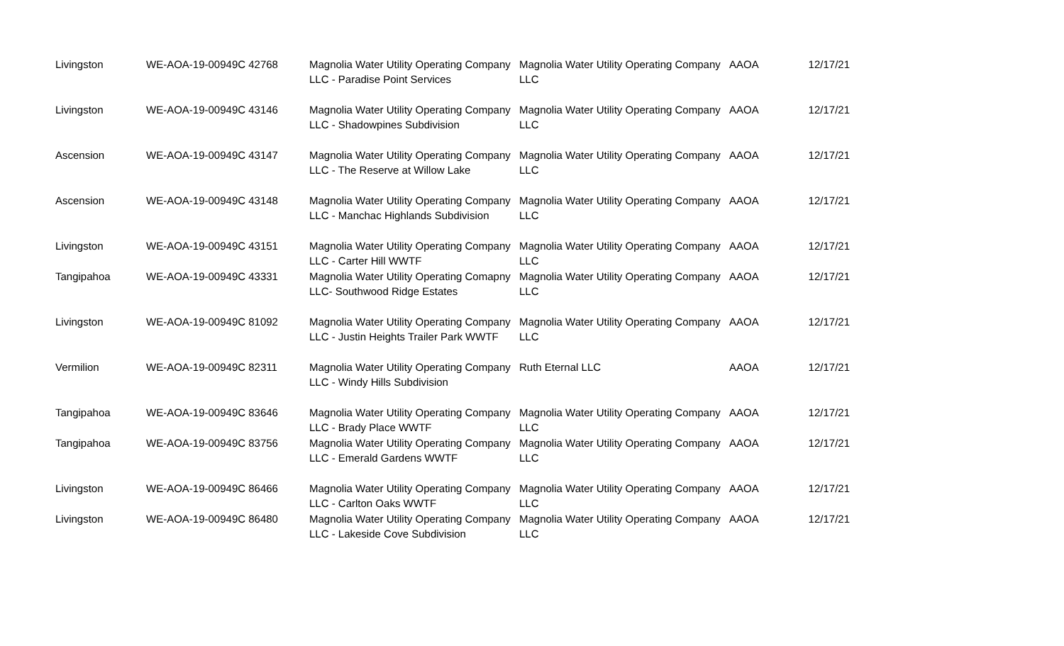| Livingston | WE-AOA-19-00949C 42768 | Magnolia Water Utility Operating Company LLC - Paradise Point Services | Magnolia Water Utility Operating Company LLC | AAOA | 12/17/21 |
| Livingston | WE-AOA-19-00949C 43146 | Magnolia Water Utility Operating Company LLC - Shadowpines Subdivision | Magnolia Water Utility Operating Company LLC | AAOA | 12/17/21 |
| Ascension | WE-AOA-19-00949C 43147 | Magnolia Water Utility Operating Company LLC - The Reserve at Willow Lake | Magnolia Water Utility Operating Company LLC | AAOA | 12/17/21 |
| Ascension | WE-AOA-19-00949C 43148 | Magnolia Water Utility Operating Company LLC - Manchac Highlands Subdivision | Magnolia Water Utility Operating Company LLC | AAOA | 12/17/21 |
| Livingston | WE-AOA-19-00949C 43151 | Magnolia Water Utility Operating Company LLC - Carter Hill WWTF | Magnolia Water Utility Operating Company LLC | AAOA | 12/17/21 |
| Tangipahoa | WE-AOA-19-00949C 43331 | Magnolia Water Utility Operating Comapny LLC- Southwood Ridge Estates | Magnolia Water Utility Operating Company LLC | AAOA | 12/17/21 |
| Livingston | WE-AOA-19-00949C 81092 | Magnolia Water Utility Operating Company LLC - Justin Heights Trailer Park WWTF | Magnolia Water Utility Operating Company LLC | AAOA | 12/17/21 |
| Vermilion | WE-AOA-19-00949C 82311 | Magnolia Water Utility Operating Company LLC - Windy Hills Subdivision | Ruth Eternal LLC | AAOA | 12/17/21 |
| Tangipahoa | WE-AOA-19-00949C 83646 | Magnolia Water Utility Operating Company LLC - Brady Place WWTF | Magnolia Water Utility Operating Company LLC | AAOA | 12/17/21 |
| Tangipahoa | WE-AOA-19-00949C 83756 | Magnolia Water Utility Operating Company LLC - Emerald Gardens WWTF | Magnolia Water Utility Operating Company LLC | AAOA | 12/17/21 |
| Livingston | WE-AOA-19-00949C 86466 | Magnolia Water Utility Operating Company LLC - Carlton Oaks WWTF | Magnolia Water Utility Operating Company LLC | AAOA | 12/17/21 |
| Livingston | WE-AOA-19-00949C 86480 | Magnolia Water Utility Operating Company LLC - Lakeside Cove Subdivision | Magnolia Water Utility Operating Company LLC | AAOA | 12/17/21 |